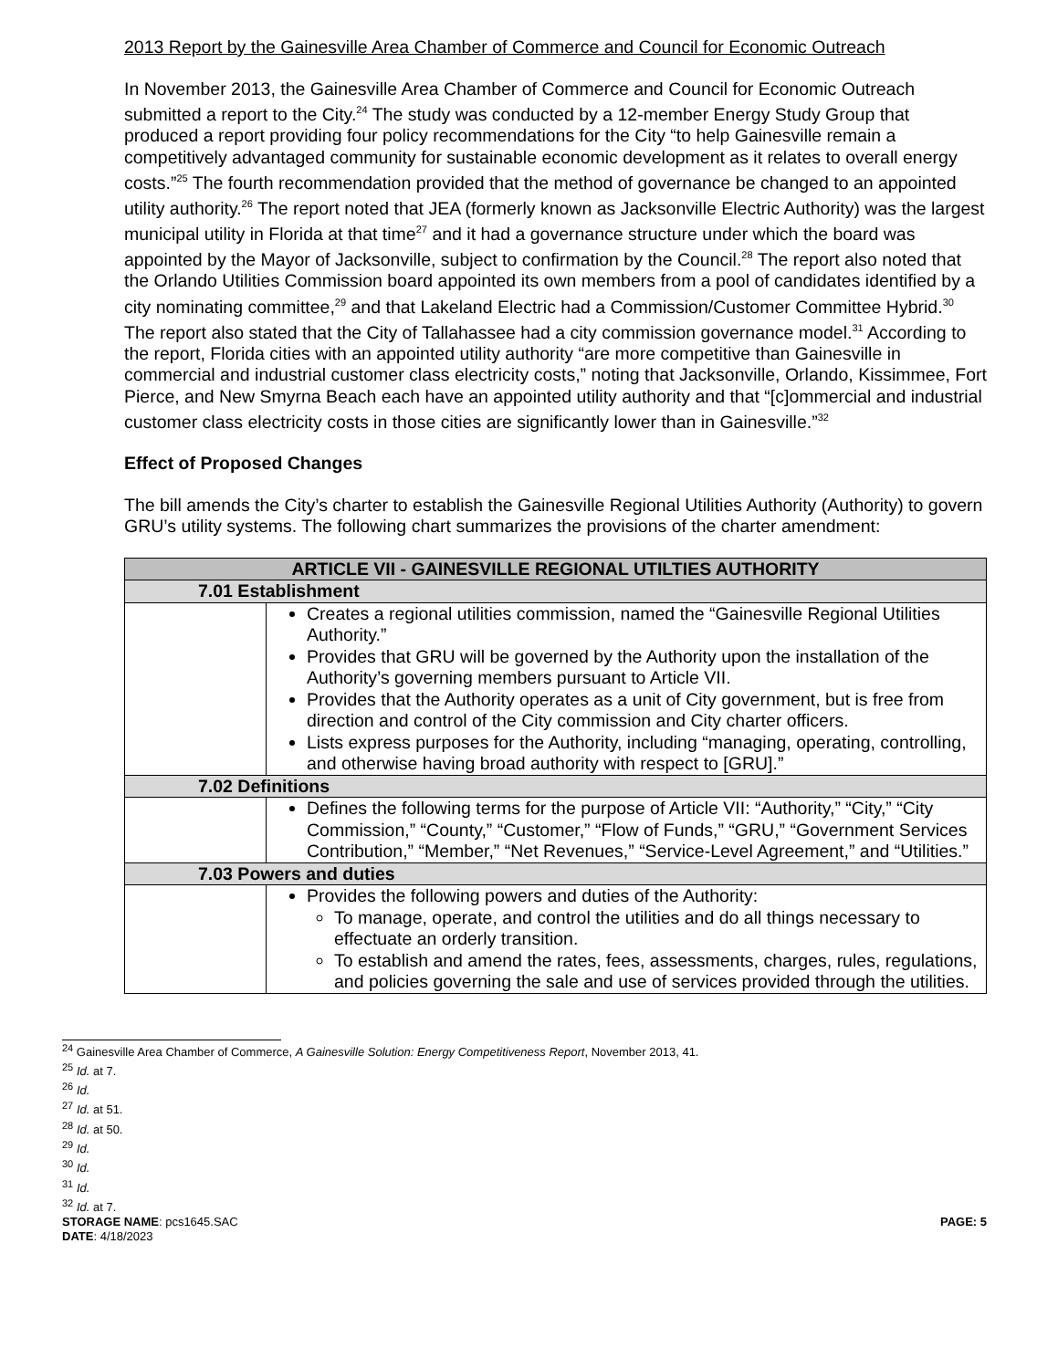2013 Report by the Gainesville Area Chamber of Commerce and Council for Economic Outreach
In November 2013, the Gainesville Area Chamber of Commerce and Council for Economic Outreach submitted a report to the City.<sup>24</sup> The study was conducted by a 12-member Energy Study Group that produced a report providing four policy recommendations for the City “to help Gainesville remain a competitively advantaged community for sustainable economic development as it relates to overall energy costs.”<sup>25</sup> The fourth recommendation provided that the method of governance be changed to an appointed utility authority.<sup>26</sup> The report noted that JEA (formerly known as Jacksonville Electric Authority) was the largest municipal utility in Florida at that time<sup>27</sup> and it had a governance structure under which the board was appointed by the Mayor of Jacksonville, subject to confirmation by the Council.<sup>28</sup> The report also noted that the Orlando Utilities Commission board appointed its own members from a pool of candidates identified by a city nominating committee,<sup>29</sup> and that Lakeland Electric had a Commission/Customer Committee Hybrid.<sup>30</sup> The report also stated that the City of Tallahassee had a city commission governance model.<sup>31</sup> According to the report, Florida cities with an appointed utility authority “are more competitive than Gainesville in commercial and industrial customer class electricity costs,” noting that Jacksonville, Orlando, Kissimmee, Fort Pierce, and New Smyrna Beach each have an appointed utility authority and that “[c]ommercial and industrial customer class electricity costs in those cities are significantly lower than in Gainesville.”<sup>32</sup>
Effect of Proposed Changes
The bill amends the City’s charter to establish the Gainesville Regional Utilities Authority (Authority) to govern GRU’s utility systems. The following chart summarizes the provisions of the charter amendment:
| ARTICLE VII - GAINESVILLE REGIONAL UTILTIES AUTHORITY | |
| --- | --- |
| 7.01 Establishment | |
| | Creates a regional utilities commission, named the “Gainesville Regional Utilities Authority.” Provides that GRU will be governed by the Authority upon the installation of the Authority’s governing members pursuant to Article VII. Provides that the Authority operates as a unit of City government, but is free from direction and control of the City commission and City charter officers. Lists express purposes for the Authority, including “managing, operating, controlling, and otherwise having broad authority with respect to [GRU].” |
| 7.02 Definitions | |
| | Defines the following terms for the purpose of Article VII: “Authority,” “City,” “City Commission,” “County,” “Customer,” “Flow of Funds,” “GRU,” “Government Services Contribution,” “Member,” “Net Revenues,” “Service-Level Agreement,” and “Utilities.” |
| 7.03 Powers and duties | |
| | Provides the following powers and duties of the Authority: To manage, operate, and control the utilities and do all things necessary to effectuate an orderly transition. To establish and amend the rates, fees, assessments, charges, rules, regulations, and policies governing the sale and use of services provided through the utilities. |
<sup>24</sup> Gainesville Area Chamber of Commerce, A Gainesville Solution: Energy Competitiveness Report, November 2013, 41.
<sup>25</sup> Id. at 7.
<sup>26</sup> Id.
<sup>27</sup> Id. at 51.
<sup>28</sup> Id. at 50.
<sup>29</sup> Id.
<sup>30</sup> Id.
<sup>31</sup> Id.
<sup>32</sup> Id. at 7.
STORAGE NAME: pcs1645.SAC
DATE: 4/18/2023 PAGE: 5